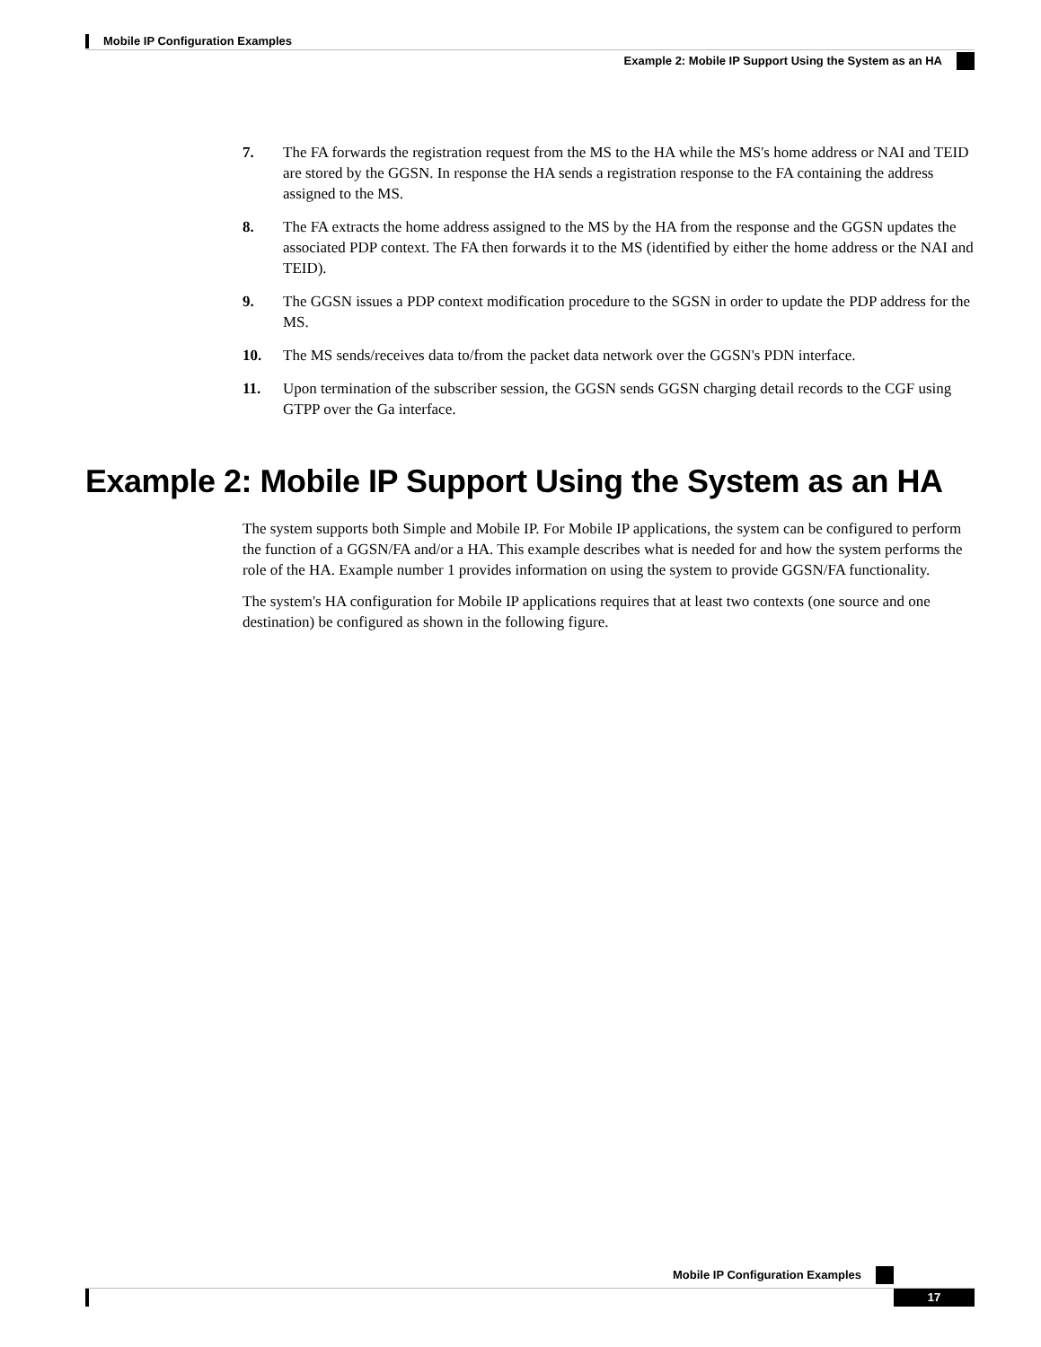Mobile IP Configuration Examples
Example 2: Mobile IP Support Using the System as an HA
7. The FA forwards the registration request from the MS to the HA while the MS's home address or NAI and TEID are stored by the GGSN. In response the HA sends a registration response to the FA containing the address assigned to the MS.
8. The FA extracts the home address assigned to the MS by the HA from the response and the GGSN updates the associated PDP context. The FA then forwards it to the MS (identified by either the home address or the NAI and TEID).
9. The GGSN issues a PDP context modification procedure to the SGSN in order to update the PDP address for the MS.
10. The MS sends/receives data to/from the packet data network over the GGSN's PDN interface.
11. Upon termination of the subscriber session, the GGSN sends GGSN charging detail records to the CGF using GTPP over the Ga interface.
Example 2: Mobile IP Support Using the System as an HA
The system supports both Simple and Mobile IP. For Mobile IP applications, the system can be configured to perform the function of a GGSN/FA and/or a HA. This example describes what is needed for and how the system performs the role of the HA. Example number 1 provides information on using the system to provide GGSN/FA functionality.
The system's HA configuration for Mobile IP applications requires that at least two contexts (one source and one destination) be configured as shown in the following figure.
Mobile IP Configuration Examples
17